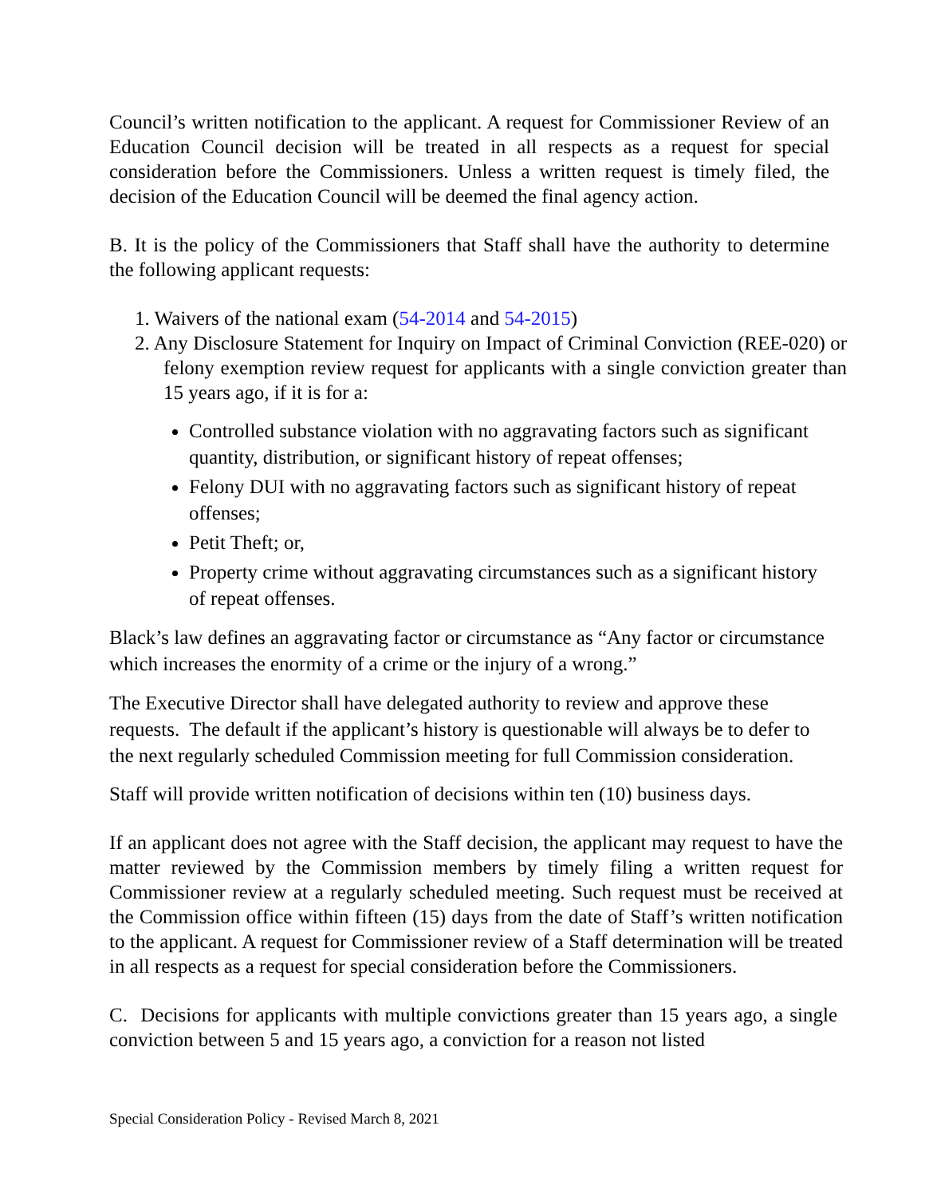Council’s written notification to the applicant. A request for Commissioner Review of an Education Council decision will be treated in all respects as a request for special consideration before the Commissioners. Unless a written request is timely filed, the decision of the Education Council will be deemed the final agency action.
B. It is the policy of the Commissioners that Staff shall have the authority to determine the following applicant requests:
1. Waivers of the national exam (54-2014 and 54-2015)
2. Any Disclosure Statement for Inquiry on Impact of Criminal Conviction (REE-020) or felony exemption review request for applicants with a single conviction greater than 15 years ago, if it is for a:
Controlled substance violation with no aggravating factors such as significant quantity, distribution, or significant history of repeat offenses;
Felony DUI with no aggravating factors such as significant history of repeat offenses;
Petit Theft; or,
Property crime without aggravating circumstances such as a significant history of repeat offenses.
Black’s law defines an aggravating factor or circumstance as “Any factor or circumstance which increases the enormity of a crime or the injury of a wrong.”
The Executive Director shall have delegated authority to review and approve these requests. The default if the applicant’s history is questionable will always be to defer to the next regularly scheduled Commission meeting for full Commission consideration.
Staff will provide written notification of decisions within ten (10) business days.
If an applicant does not agree with the Staff decision, the applicant may request to have the matter reviewed by the Commission members by timely filing a written request for Commissioner review at a regularly scheduled meeting. Such request must be received at the Commission office within fifteen (15) days from the date of Staff’s written notification to the applicant. A request for Commissioner review of a Staff determination will be treated in all respects as a request for special consideration before the Commissioners.
C. Decisions for applicants with multiple convictions greater than 15 years ago, a single conviction between 5 and 15 years ago, a conviction for a reason not listed
Special Consideration Policy - Revised March 8, 2021